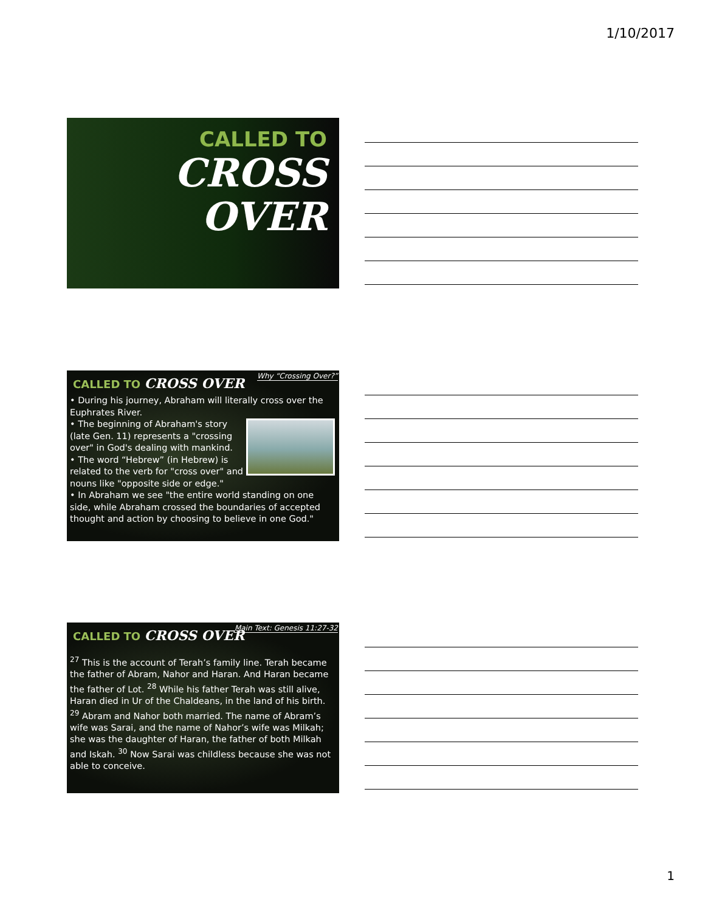1/10/2017
CALLED TO
CROSS
OVER
Why “Crossing Over?”
CALLED TO CROSS OVER
• During his journey, Abraham will literally cross over the Euphrates River.
• The beginning of Abraham's story (late Gen. 11) represents a "crossing over" in God's dealing with mankind.
• The word “Hebrew” (in Hebrew) is related to the verb for "cross over" and nouns like "opposite side or edge."
• In Abraham we see "the entire world standing on one side, while Abraham crossed the boundaries of accepted thought and action by choosing to believe in one God."
Main Text: Genesis 11:27-32
CALLED TO CROSS OVER
<sup>27</sup> This is the account of Terah’s family line. Terah became the father of Abram, Nahor and Haran. And Haran became the father of Lot. <sup>28</sup> While his father Terah was still alive, Haran died in Ur of the Chaldeans, in the land of his birth. <sup>29</sup> Abram and Nahor both married. The name of Abram’s wife was Sarai, and the name of Nahor’s wife was Milkah; she was the daughter of Haran, the father of both Milkah and Iskah. <sup>30</sup> Now Sarai was childless because she was not able to conceive.
1